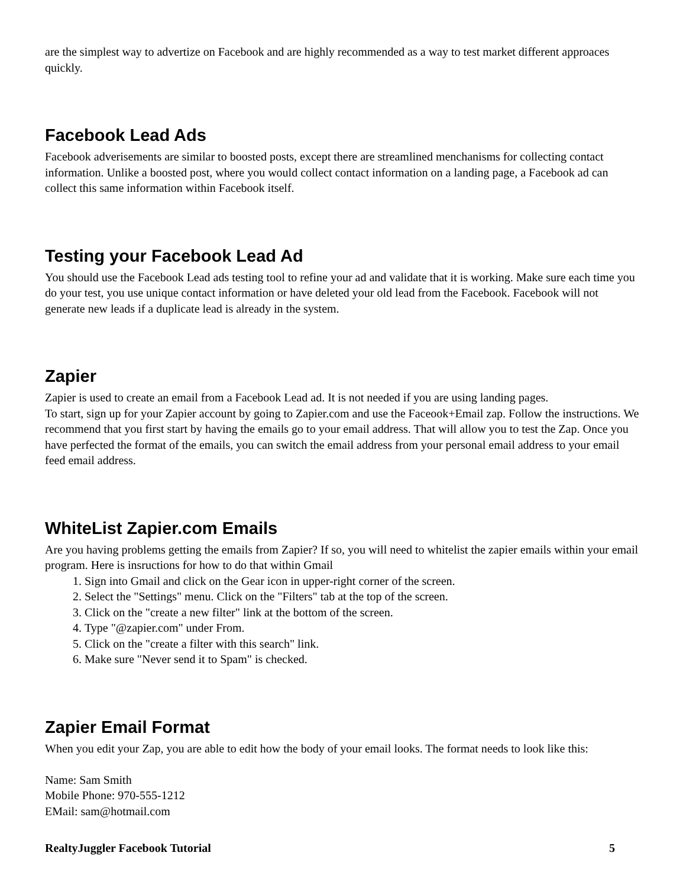are the simplest way to advertize on Facebook and are highly recommended as a way to test market different approaces quickly.
Facebook Lead Ads
Facebook adverisements are similar to boosted posts, except there are streamlined menchanisms for collecting contact information. Unlike a boosted post, where you would collect contact information on a landing page, a Facebook ad can collect this same information within Facebook itself.
Testing your Facebook Lead Ad
You should use the Facebook Lead ads testing tool to refine your ad and validate that it is working. Make sure each time you do your test, you use unique contact information or have deleted your old lead from the Facebook. Facebook will not generate new leads if a duplicate lead is already in the system.
Zapier
Zapier is used to create an email from a Facebook Lead ad. It is not needed if you are using landing pages.
To start, sign up for your Zapier account by going to Zapier.com and use the Faceook+Email zap. Follow the instructions. We recommend that you first start by having the emails go to your email address. That will allow you to test the Zap. Once you have perfected the format of the emails, you can switch the email address from your personal email address to your email feed email address.
WhiteList Zapier.com Emails
Are you having problems getting the emails from Zapier? If so, you will need to whitelist the zapier emails within your email program. Here is insructions for how to do that within Gmail
1. Sign into Gmail and click on the Gear icon in upper-right corner of the screen.
2. Select the "Settings" menu. Click on the "Filters" tab at the top of the screen.
3. Click on the "create a new filter" link at the bottom of the screen.
4. Type "@zapier.com" under From.
5. Click on the "create a filter with this search" link.
6. Make sure "Never send it to Spam" is checked.
Zapier Email Format
When you edit your Zap, you are able to edit how the body of your email looks. The format needs to look like this:
Name: Sam Smith
Mobile Phone: 970-555-1212
EMail: sam@hotmail.com
RealtyJuggler Facebook Tutorial 5